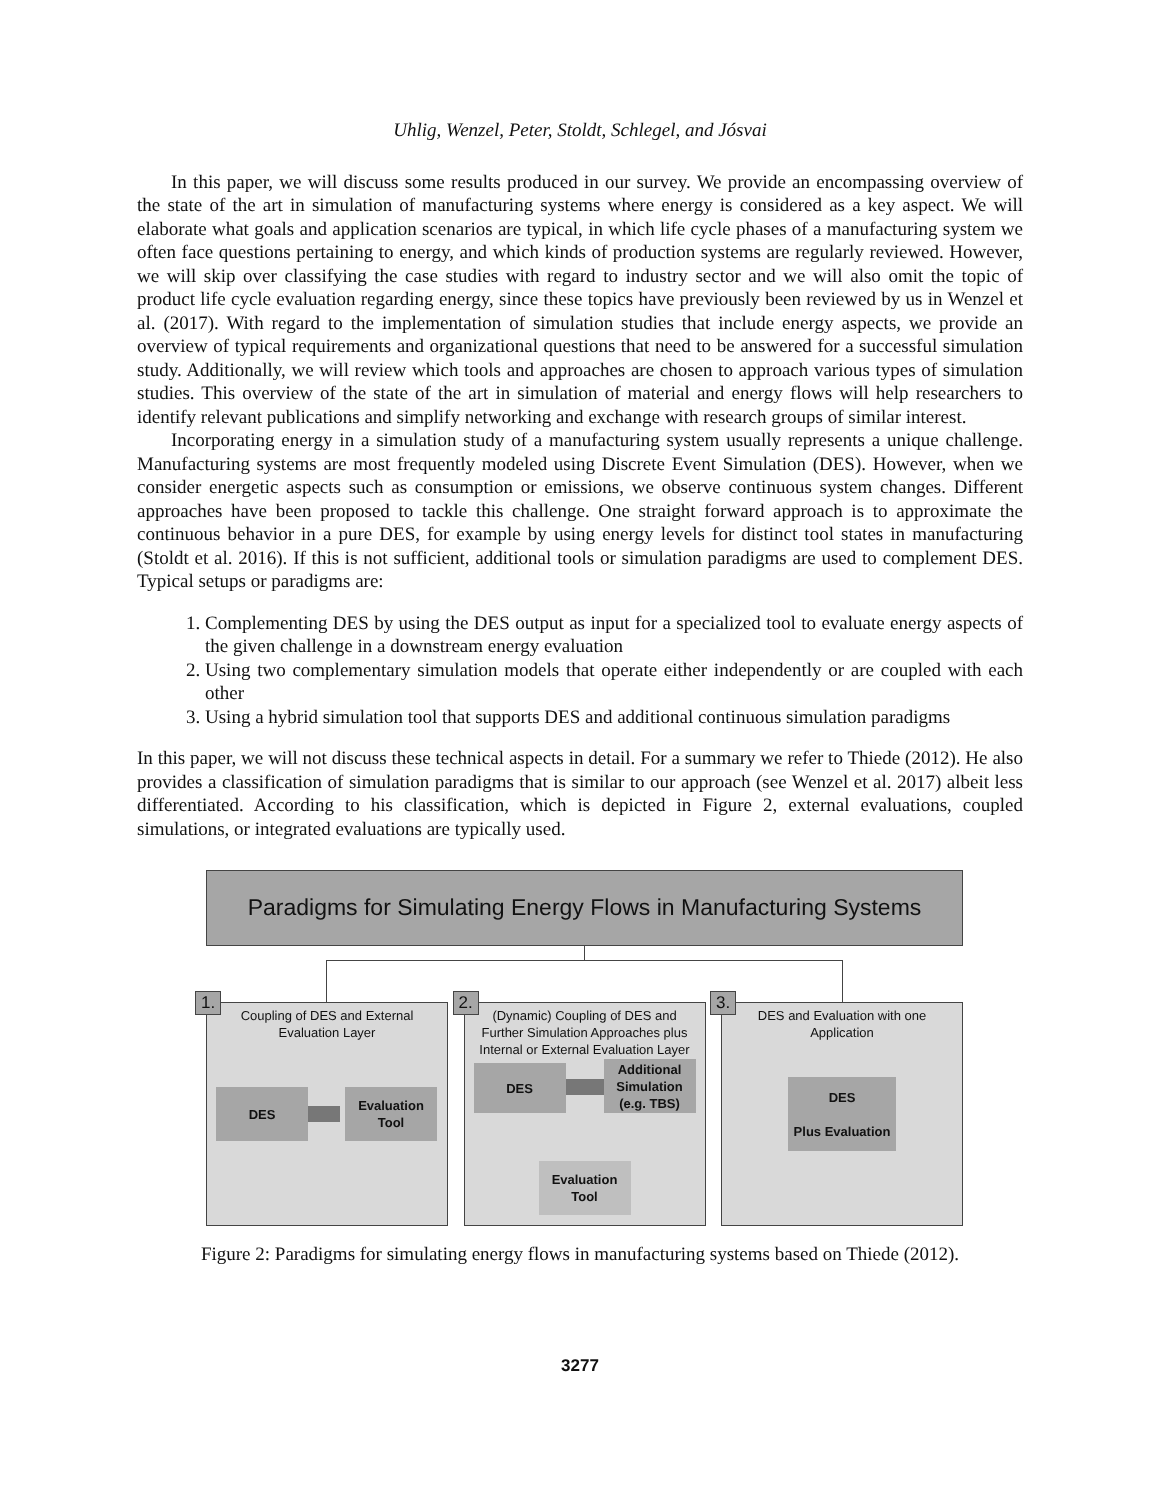Uhlig, Wenzel, Peter, Stoldt, Schlegel, and Jósvai
In this paper, we will discuss some results produced in our survey. We provide an encompassing overview of the state of the art in simulation of manufacturing systems where energy is considered as a key aspect. We will elaborate what goals and application scenarios are typical, in which life cycle phases of a manufacturing system we often face questions pertaining to energy, and which kinds of production systems are regularly reviewed. However, we will skip over classifying the case studies with regard to industry sector and we will also omit the topic of product life cycle evaluation regarding energy, since these topics have previously been reviewed by us in Wenzel et al. (2017). With regard to the implementation of simulation studies that include energy aspects, we provide an overview of typical requirements and organizational questions that need to be answered for a successful simulation study. Additionally, we will review which tools and approaches are chosen to approach various types of simulation studies. This overview of the state of the art in simulation of material and energy flows will help researchers to identify relevant publications and simplify networking and exchange with research groups of similar interest.
Incorporating energy in a simulation study of a manufacturing system usually represents a unique challenge. Manufacturing systems are most frequently modeled using Discrete Event Simulation (DES). However, when we consider energetic aspects such as consumption or emissions, we observe continuous system changes. Different approaches have been proposed to tackle this challenge. One straight forward approach is to approximate the continuous behavior in a pure DES, for example by using energy levels for distinct tool states in manufacturing (Stoldt et al. 2016). If this is not sufficient, additional tools or simulation paradigms are used to complement DES. Typical setups or paradigms are:
1. Complementing DES by using the DES output as input for a specialized tool to evaluate energy aspects of the given challenge in a downstream energy evaluation
2. Using two complementary simulation models that operate either independently or are coupled with each other
3. Using a hybrid simulation tool that supports DES and additional continuous simulation paradigms
In this paper, we will not discuss these technical aspects in detail. For a summary we refer to Thiede (2012). He also provides a classification of simulation paradigms that is similar to our approach (see Wenzel et al. 2017) albeit less differentiated. According to his classification, which is depicted in Figure 2, external evaluations, coupled simulations, or integrated evaluations are typically used.
Paradigms for Simulating Energy Flows in Manufacturing Systems
1.
Coupling of DES and External Evaluation Layer
DES
Evaluation Tool
2.
(Dynamic) Coupling of DES and Further Simulation Approaches plus Internal or External Evaluation Layer
DES
Additional Simulation (e.g. TBS)
Evaluation Tool
3.
DES and Evaluation with one Application
DES
Plus Evaluation
Figure 2: Paradigms for simulating energy flows in manufacturing systems based on Thiede (2012).
3277